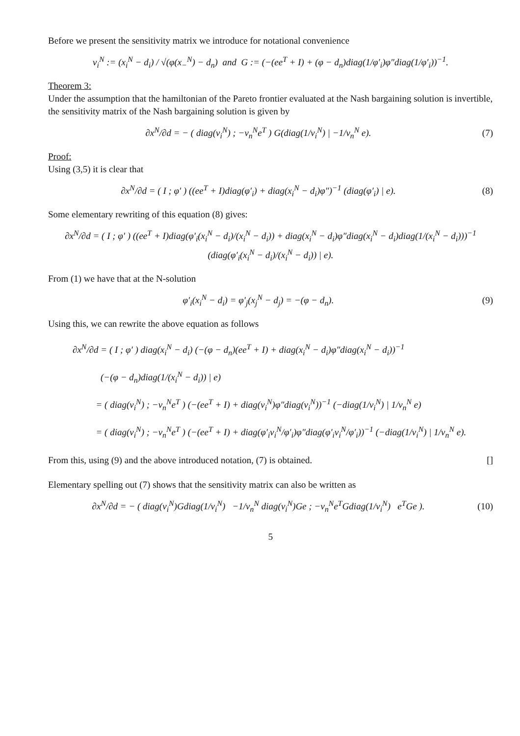Before we present the sensitivity matrix we introduce for notational convenience
v<sub>i</sub><sup>N</sup> := (x<sub>i</sub><sup>N</sup> − d<sub>i</sub>) / √(φ(x<sub>−</sub><sup>N</sup>) − d<sub>n</sub>) and G := (−(ee<sup>T</sup> + I) + (φ − d<sub>n</sub>)diag(1/φ′<sub>i</sub>)φ″diag(1/φ′<sub>i</sub>))<sup>−1</sup>.
Theorem 3:
Under the assumption that the hamiltonian of the Pareto frontier evaluated at the Nash bargaining solution is invertible, the sensitivity matrix of the Nash bargaining solution is given by
∂x<sup>N</sup>/∂d = − ( diag(v<sub>i</sub><sup>N</sup>) ; −v<sub>n</sub><sup>N</sup>e<sup>T</sup> ) G(diag(1/v<sub>i</sub><sup>N</sup>) | −1/v<sub>n</sub><sup>N</sup> e).
(7)
Proof:
Using (3,5) it is clear that
∂x<sup>N</sup>/∂d = ( I ; φ′ ) ((ee<sup>T</sup> + I)diag(φ′<sub>i</sub>) + diag(x<sub>i</sub><sup>N</sup> − d<sub>i</sub>)φ″)<sup>−1</sup> (diag(φ′<sub>i</sub>) | e).
(8)
Some elementary rewriting of this equation (8) gives:
∂x<sup>N</sup>/∂d = ( I ; φ′ ) ((ee<sup>T</sup> + I)diag(φ′<sub>i</sub>(x<sub>i</sub><sup>N</sup> − d<sub>i</sub>)/(x<sub>i</sub><sup>N</sup> − d<sub>i</sub>)) + diag(x<sub>i</sub><sup>N</sup> − d<sub>i</sub>)φ″diag(x<sub>i</sub><sup>N</sup> − d<sub>i</sub>)diag(1/(x<sub>i</sub><sup>N</sup> − d<sub>i</sub>)))<sup>−1</sup>
(diag(φ′<sub>i</sub>(x<sub>i</sub><sup>N</sup> − d<sub>i</sub>)/(x<sub>i</sub><sup>N</sup> − d<sub>i</sub>)) | e).
From (1) we have that at the N-solution
φ′<sub>i</sub>(x<sub>i</sub><sup>N</sup> − d<sub>i</sub>) = φ′<sub>j</sub>(x<sub>j</sub><sup>N</sup> − d<sub>j</sub>) = −(φ − d<sub>n</sub>).
(9)
Using this, we can rewrite the above equation as follows
∂x<sup>N</sup>/∂d = ( I ; φ′ ) diag(x<sub>i</sub><sup>N</sup> − d<sub>i</sub>) (−(φ − d<sub>n</sub>)(ee<sup>T</sup> + I) + diag(x<sub>i</sub><sup>N</sup> − d<sub>i</sub>)φ″diag(x<sub>i</sub><sup>N</sup> − d<sub>i</sub>))<sup>−1</sup>
(−(φ − d<sub>n</sub>)diag(1/(x<sub>i</sub><sup>N</sup> − d<sub>i</sub>)) | e)
= ( diag(v<sub>i</sub><sup>N</sup>) ; −v<sub>n</sub><sup>N</sup>e<sup>T</sup> ) (−(ee<sup>T</sup> + I) + diag(v<sub>i</sub><sup>N</sup>)φ″diag(v<sub>i</sub><sup>N</sup>))<sup>−1</sup> (−diag(1/v<sub>i</sub><sup>N</sup>) | 1/v<sub>n</sub><sup>N</sup> e)
= ( diag(v<sub>i</sub><sup>N</sup>) ; −v<sub>n</sub><sup>N</sup>e<sup>T</sup> ) (−(ee<sup>T</sup> + I) + diag(φ′<sub>i</sub>v<sub>i</sub><sup>N</sup>/φ′<sub>i</sub>)φ″diag(φ′<sub>i</sub>v<sub>i</sub><sup>N</sup>/φ′<sub>i</sub>))<sup>−1</sup> (−diag(1/v<sub>i</sub><sup>N</sup>) | 1/v<sub>n</sub><sup>N</sup> e).
From this, using (9) and the above introduced notation, (7) is obtained. []
Elementary spelling out (7) shows that the sensitivity matrix can also be written as
∂x<sup>N</sup>/∂d = − ( diag(v<sub>i</sub><sup>N</sup>)Gdiag(1/v<sub>i</sub><sup>N</sup>) −1/v<sub>n</sub><sup>N</sup> diag(v<sub>i</sub><sup>N</sup>)Ge ; −v<sub>n</sub><sup>N</sup>e<sup>T</sup>Gdiag(1/v<sub>i</sub><sup>N</sup>) e<sup>T</sup>Ge ).
(10)
5